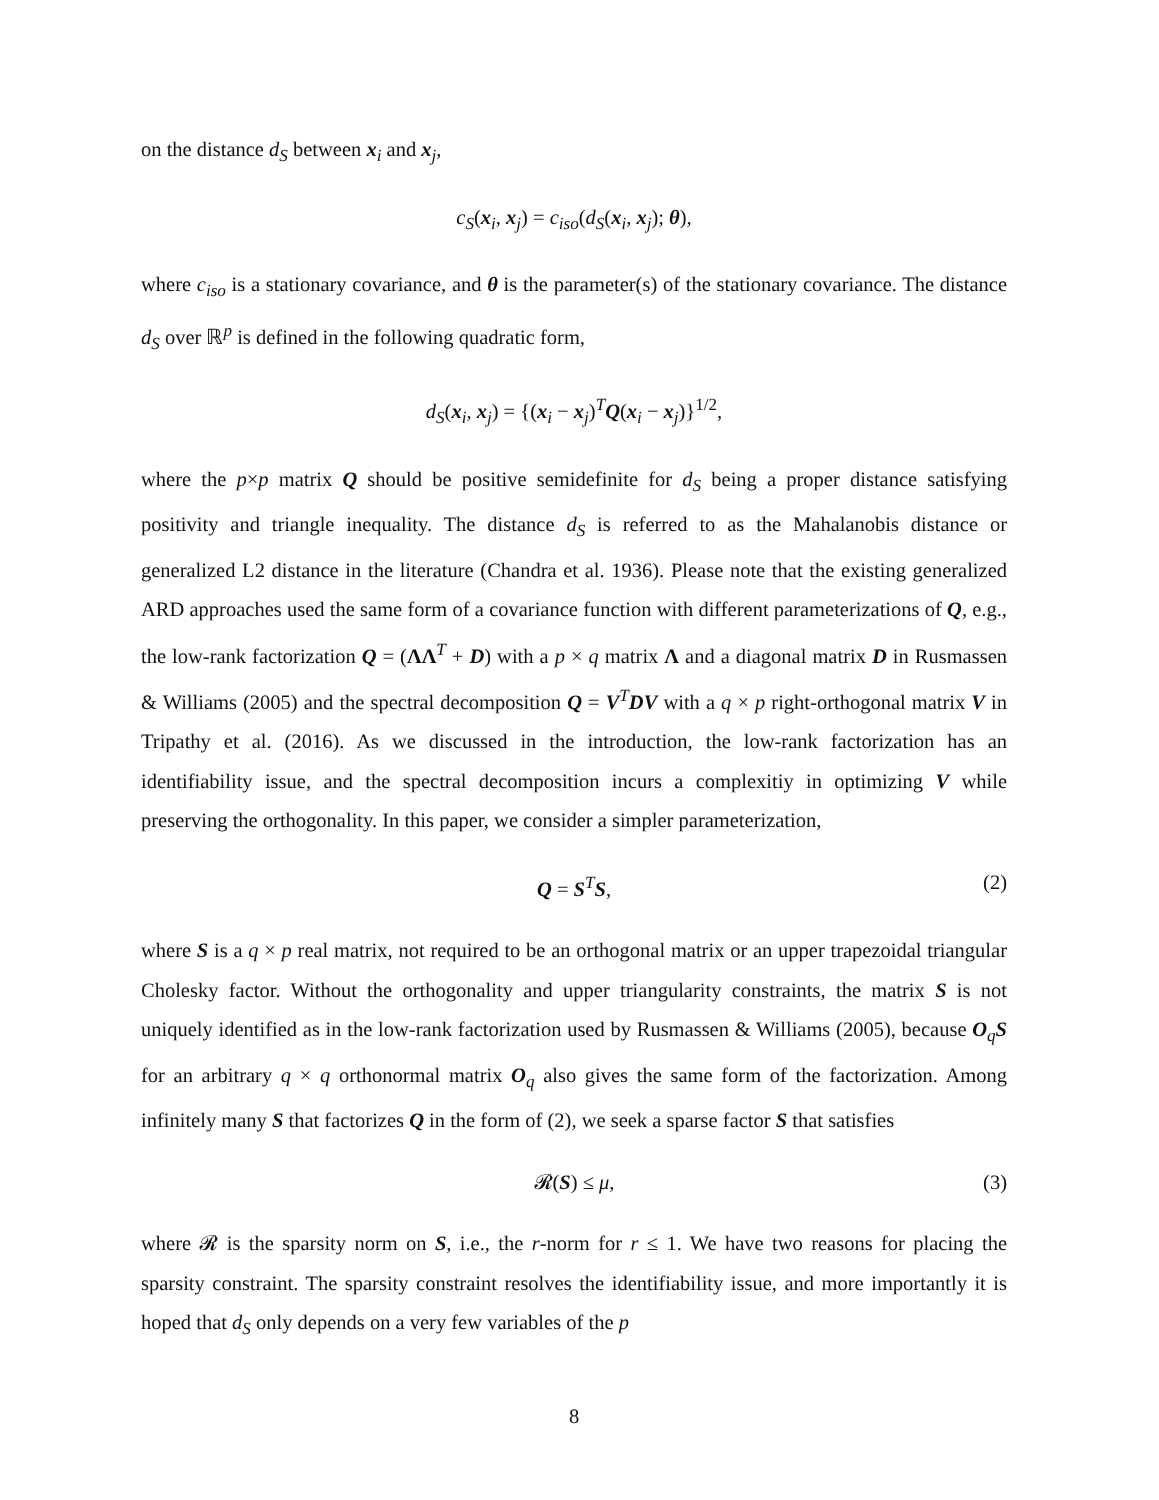on the distance d<sub>S</sub> between x<sub>i</sub> and x<sub>j</sub>,
c<sub>S</sub>(x<sub>i</sub>, x<sub>j</sub>) = c<sub>iso</sub>(d<sub>S</sub>(x<sub>i</sub>, x<sub>j</sub>); θ),
where c<sub>iso</sub> is a stationary covariance, and θ is the parameter(s) of the stationary covariance. The distance d<sub>S</sub> over ℝ<sup>p</sup> is defined in the following quadratic form,
d<sub>S</sub>(x<sub>i</sub>, x<sub>j</sub>) = {(x<sub>i</sub> − x<sub>j</sub>)<sup>T</sup>Q(x<sub>i</sub> − x<sub>j</sub>)}<sup>1/2</sup>,
where the p×p matrix Q should be positive semidefinite for d<sub>S</sub> being a proper distance satisfying positivity and triangle inequality. The distance d<sub>S</sub> is referred to as the Mahalanobis distance or generalized L2 distance in the literature (Chandra et al. 1936). Please note that the existing generalized ARD approaches used the same form of a covariance function with different parameterizations of Q, e.g., the low-rank factorization Q = (ΛΛ<sup>T</sup> + D) with a p × q matrix Λ and a diagonal matrix D in Rusmassen & Williams (2005) and the spectral decomposition Q = V<sup>T</sup>DV with a q × p right-orthogonal matrix V in Tripathy et al. (2016). As we discussed in the introduction, the low-rank factorization has an identifiability issue, and the spectral decomposition incurs a complexitiy in optimizing V while preserving the orthogonality. In this paper, we consider a simpler parameterization,
Q = S<sup>T</sup>S, (2)
where S is a q × p real matrix, not required to be an orthogonal matrix or an upper trapezoidal triangular Cholesky factor. Without the orthogonality and upper triangularity constraints, the matrix S is not uniquely identified as in the low-rank factorization used by Rusmassen & Williams (2005), because O<sub>q</sub>S for an arbitrary q × q orthonormal matrix O<sub>q</sub> also gives the same form of the factorization. Among infinitely many S that factorizes Q in the form of (2), we seek a sparse factor S that satisfies
𝓡(S) ≤ μ, (3)
where 𝓡 is the sparsity norm on S, i.e., the r-norm for r ≤ 1. We have two reasons for placing the sparsity constraint. The sparsity constraint resolves the identifiability issue, and more importantly it is hoped that d<sub>S</sub> only depends on a very few variables of the p
8